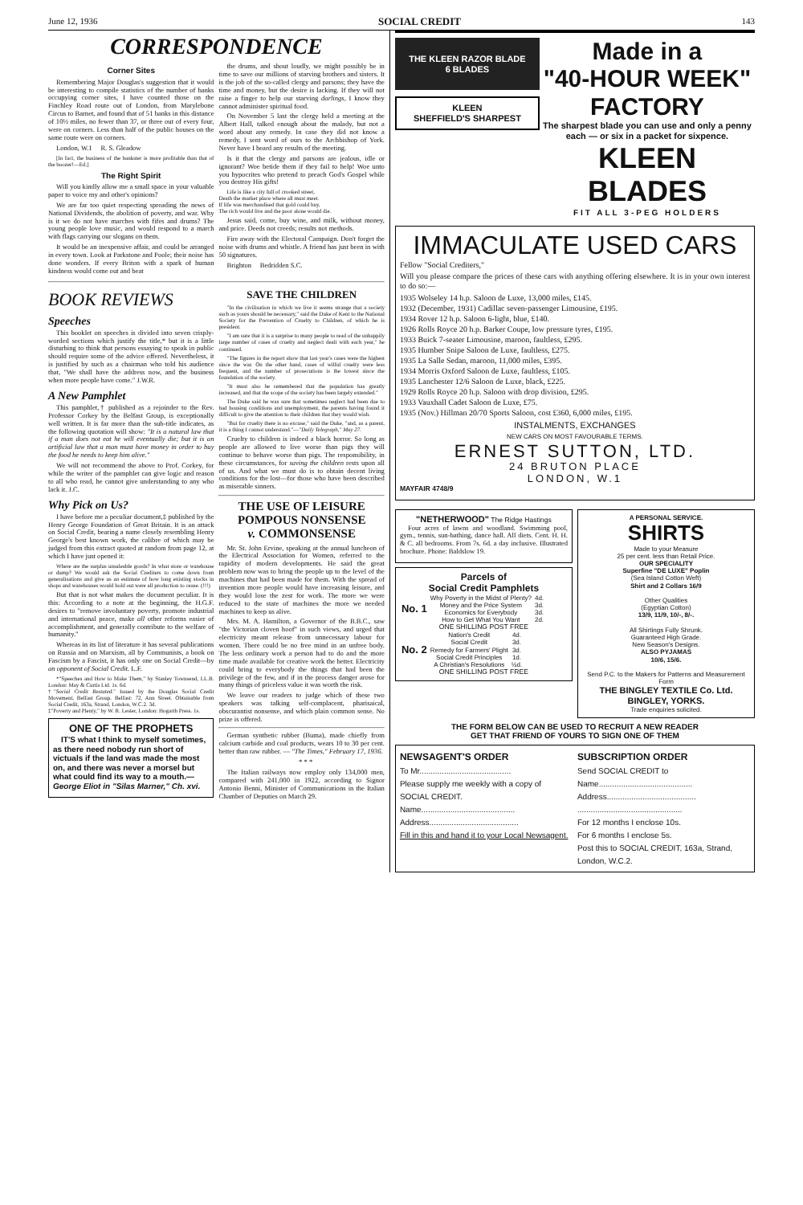June 12, 1936 SOCIAL CREDIT 143
CORRESPONDENCE
Corner Sites
Remembering Major Douglas's suggestion that it would be interesting to compile statistics of the number of banks occupying corner sites, I have counted those on the Finchley Road route out of London, from Marylebone Circus to Barnet, and found that of 51 banks in this distance of 10½ miles, no fewer than 37, or three out of every four, were on corners. Less than half of the public houses on the same route were on corners.
London, W.1 R. S. Gleadow
[In fact, the business of the bankster is more profitable than that of the boozer!—Ed.]
The Right Spirit
Will you kindly allow me a small space in your valuable paper to voice my and other's opinions?
We are far too quiet respecting spreading the news of National Dividends, the abolition of poverty, and war. Why is it we do not have marches with fifes and drums? The young people love music, and would respond to a march with flags carrying our slogans on them.
It would be an inexpensive affair, and could be arranged in every town. Look at Parkstone and Poole; their noise has done wonders. If every Briton with a spark of human kindness would come out and beat
the drums, and shout loudly, we might possibly be in time to save our millions of starving brothers and sisters. It is the job of the so-called clergy and parsons; they have the time and money, but the desire is lacking. If they will not raise a finger to help our starving darlings, I know they cannot administer spiritual food.
On November 5 last the clergy held a meeting at the Albert Hall, talked enough about the malady, but not a word about any remedy. In case they did not know a remedy, I sent word of ours to the Archbishop of York. Never have I heard any results of the meeting.
Is it that the clergy and parsons are jealous, idle or ignorant? Woe betide them if they fail to help! Woe unto you hypocrites who pretend to preach God's Gospel while you destroy His gifts!
Life is like a city full of crooked street,
Death the market place where all must meet.
If life was merchandised that gold could buy,
The rich would live and the poor alone would die.
Jesus said, come, buy wine, and milk, without money, and price. Deeds not creeds; results not methods.
Fire away with the Electoral Campaign. Don't forget the noise with drums and whistle. A friend has just been in with 50 signatures.
Brighton Bedridden S.C.
BOOK REVIEWS
Speeches
This booklet on speeches is divided into seven crisply-worded sections which justify the title,* but it is a little disturbing to think that persons essaying to speak in public should require some of the advice offered. Nevertheless, it is justified by such as a chairman who told his audience that, "We shall have the address now, and the business when more people have come." J.W.R.
A New Pamphlet
This pamphlet,† published as a rejoinder to the Rev. Professor Corkey by the Belfast Group, is exceptionally well written. It is far more than the sub-title indicates, as the following quotation will show: "It is a natural law that if a man does not eat he will eventually die; but it is an artificial law that a man must have money in order to buy the food he needs to keep him alive."
We will not recommend the above to Prof. Corkey, for while the writer of the pamphlet can give logic and reason to all who read, he cannot give understanding to any who lack it. J.C.
Why Pick on Us?
I have before me a peculiar document,‡ published by the Henry George Foundation of Great Britain. It is an attack on Social Credit, bearing a name closely resembling Henry George's best known work, the calibre of which may be judged from this extract quoted at random from page 12, at which I have just opened it:
Where are the surplus unsaleable goods? In what store or warehouse or dump? We would ask the Social Crediters to come down from generalisations and give us an estimate of how long existing stocks in shops and warehouses would hold out were all production to cease. (!!!)
But that is not what makes the document peculiar. It is this: According to a note at the beginning, the H.G.F. desires to "remove involuntary poverty, promote industrial and international peace, make all other reforms easier of accomplishment, and generally contribute to the welfare of humanity."
Whereas in its list of literature it has several publications on Russia and on Marxism, all by Communists, a book on Fascism by a Fascist, it has only one on Social Credit—by an opponent of Social Credit. L.F.
*"Speeches and How to Make Them," by Stanley Townsend, LL.B. London: May & Curtis Ltd. 1s. 6d.
†"Social Credit Restated." Issued by the Douglas Social Credit Movement, Belfast Group. Belfast: 72, Ann Street. Obtainable from Social Credit, 163a, Strand, London, W.C.2. 3d.
‡"Poverty and Plenty," by W. R. Lester, London: Hogarth Press. 1s.
ONE OF THE PROPHETS
IT'S what I think to myself sometimes, as there need nobody run short of victuals if the land was made the most on, and there was never a morsel but what could find its way to a mouth.—George Eliot in "Silas Marner," Ch. xvi.
SAVE THE CHILDREN
"In the civilisation in which we live it seems strange that a society such as yours should be necessary," said the Duke of Kent to the National Society for the Prevention of Cruelty to Children, of which he is president.
"I am sure that it is a surprise to many people to read of the unhappily large number of cases of cruelty and neglect dealt with each year," he continued.
"The figures in the report show that last year's cases were the highest since the war. On the other hand, cases of wilful cruelty were less frequent, and the number of prosecutions is the lowest since the foundation of the society.
"It must also be remembered that the population has greatly increased, and that the scope of the society has been largely extended."
The Duke said he was sure that sometimes neglect had been due to bad housing conditions and unemployment, the parents having found it difficult to give the attention to their children that they would wish.
"But for cruelty there is no excuse," said the Duke, "and, as a parent, it is a thing I cannot understand."—"Daily Telegraph," May 27.
Cruelty to children is indeed a black horror. So long as people are allowed to live worse than pigs they will continue to behave worse than pigs. The responsibility, in these circumstances, for saving the children rests upon all of us. And what we must do is to obtain decent living conditions for the lost—for those who have been described as miserable sinners.
THE USE OF LEISURE
POMPOUS NONSENSE
v. COMMONSENSE
Mr. St. John Ervine, speaking at the annual luncheon of the Electrical Association for Women, referred to the rapidity of modern developments. He said the great problem now was to bring the people up to the level of the machines that had been made for them. With the spread of invention more people would have increasing leisure, and they would lose the zest for work. The more we were reduced to the state of machines the more we needed machines to keep us alive.
Mrs. M. A. Hamilton, a Governor of the B.B.C., saw "the Victorian cloven hoof" in such views, and urged that electricity meant release from unnecessary labour for women. There could be no free mind in an unfree body. The less ordinary work a person had to do and the more time made available for creative work the better. Electricity could bring to everybody the things that had been the privilege of the few, and if in the process danger arose for many things of priceless value it was worth the risk.
We leave our readers to judge which of these two speakers was talking self-complacent, pharisaical, obscurantist nonsense, and which plain common sense. No prize is offered.
German synthetic rubber (Buma), made chiefly from calcium carbide and coal products, wears 10 to 30 per cent. better than raw rubber. — "The Times," February 17, 1936.
* * *
The Italian railways now employ only 134,000 men, compared with 241,000 in 1922, according to Signor Antonio Benni, Minister of Communications in the Italian Chamber of Deputies on March 29.
THE KLEEN RAZOR BLADE
6 BLADES
KLEEN
SHEFFIELD'S SHARPEST
Made in a
"40-HOUR WEEK" FACTORY
The sharpest blade you can use and only a penny each — or six in a packet for sixpence.
KLEEN BLADES
FIT ALL 3-PEG HOLDERS
IMMACULATE USED CARS
Fellow "Social Crediters,"
Will you please compare the prices of these cars with anything offering elsewhere. It is in your own interest to do so:—
1935 Wolseley 14 h.p. Saloon de Luxe, 13,000 miles, £145.
1932 (December, 1931) Cadillac seven-passenger Limousine, £195.
1934 Rover 12 h.p. Saloon 6-light, blue, £140.
1926 Rolls Royce 20 h.p. Barker Coupe, low pressure tyres, £195.
1933 Buick 7-seater Limousine, maroon, faultless, £295.
1935 Humber Snipe Saloon de Luxe, faultless, £275.
1935 La Salle Sedan, maroon, 11,000 miles, £395.
1934 Morris Oxford Saloon de Luxe, faultless, £105.
1935 Lanchester 12/6 Saloon de Luxe, black, £225.
1929 Rolls Royce 20 h.p. Saloon with drop division, £295.
1933 Vauxhall Cadet Saloon de Luxe, £75.
1935 (Nov.) Hillman 20/70 Sports Saloon, cost £360, 6,000 miles, £195.
INSTALMENTS, EXCHANGES
NEW CARS ON MOST FAVOURABLE TERMS.
ERNEST SUTTON, LTD.
24 BRUTON PLACE
LONDON, W.1
MAYFAIR 4748/9
"NETHERWOOD" The Ridge Hastings
Four acres of lawns and woodland. Swimming pool, gym., tennis, sun-bathing, dance hall. All diets. Cent. H. H. & C. all bedrooms. From 7s. 6d. a day inclusive. Illustrated brochure. Phone: Baldslow 19.
Parcels of
Social Credit Pamphlets
| No. 1 | Why Poverty in the Midst of Plenty? | 4d. |
| | Money and the Price System | 3d. |
| | Economics for Everybody | 3d. |
| | How to Get What You Want | 2d. |
ONE SHILLING POST FREE
| No. 2 | Nation's Credit | 4d. |
| | Social Credit | 3d. |
| | Remedy for Farmers' Plight | 3d. |
| | Social Credit Principles | 1d. |
| | A Christian's Resolutions | ½d. |
ONE SHILLING POST FREE
A PERSONAL SERVICE.
SHIRTS
Made to your Measure
25 per cent. less than Retail Price.
OUR SPECIALITY
Superfine "DE LUXE" Poplin
(Sea Island Cotton Weft)
Shirt and 2 Collars 16/9
Other Qualities
(Egyptian Cotton)
13/9, 11/9, 10/-, 8/-.
All Shirtings Fully Shrunk.
Guaranteed High Grade.
New Season's Designs.
ALSO PYJAMAS
10/6, 15/6.
Send P.C. to the Makers for Patterns and Measurement Form
THE BINGLEY TEXTILE Co. Ltd.
BINGLEY, YORKS.
Trade enquiries solicited.
THE FORM BELOW CAN BE USED TO RECRUIT A NEW READER
GET THAT FRIEND OF YOURS TO SIGN ONE OF THEM
NEWSAGENT'S ORDER
To Mr.........................................
Please supply me weekly with a copy of SOCIAL CREDIT.
Name..........................................
Address........................................
Fill in this and hand it to your Local Newsagent.
SUBSCRIPTION ORDER
Send SOCIAL CREDIT to
Name..........................................
Address........................................
...............................................
For 12 months I enclose 10s.
For 6 months I enclose 5s.
Post this to SOCIAL CREDIT, 163a, Strand, London, W.C.2.